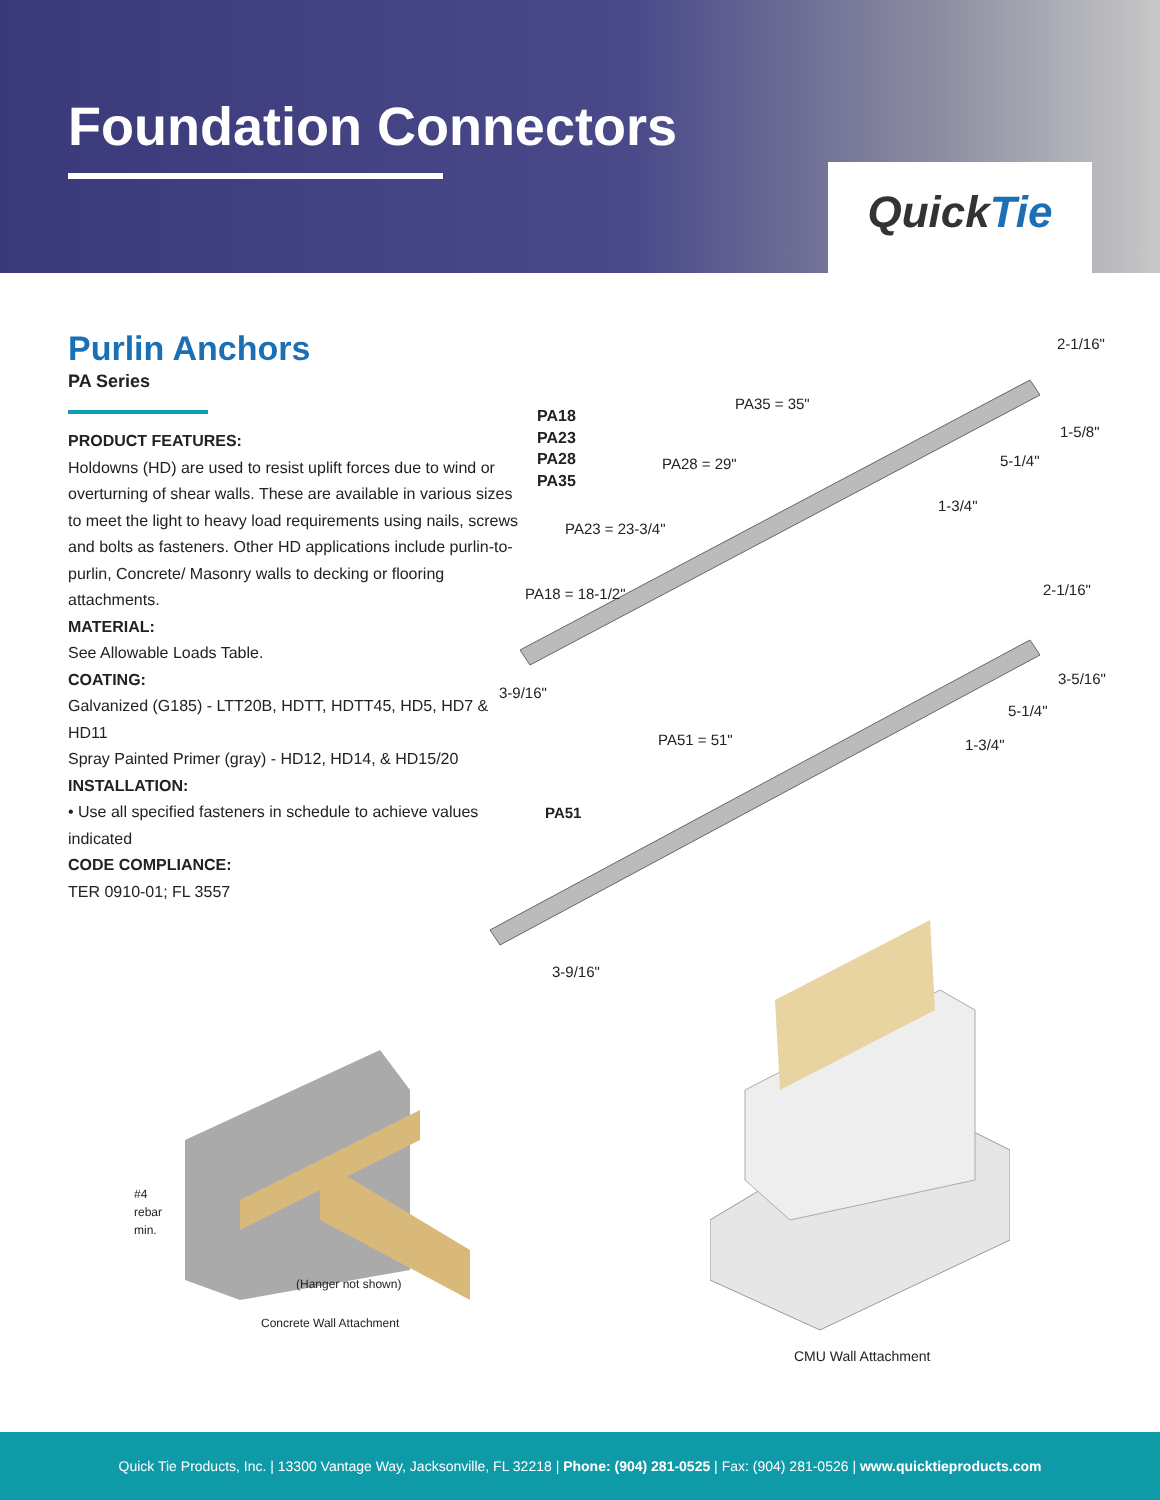Foundation Connectors
QuickTie
Purlin Anchors
PA Series
PRODUCT FEATURES:
Holdowns (HD) are used to resist uplift forces due to wind or overturning of shear walls. These are available in various sizes to meet the light to heavy load requirements using nails, screws and bolts as fasteners. Other HD applications include purlin-to-purlin, Concrete/ Masonry walls to decking or flooring attachments.
MATERIAL:
See Allowable Loads Table.
COATING:
Galvanized (G185) - LTT20B, HDTT, HDTT45, HD5, HD7 & HD11
Spray Painted Primer (gray) - HD12, HD14, & HD15/20
INSTALLATION:
• Use all specified fasteners in schedule to achieve values indicated
CODE COMPLIANCE:
TER 0910-01; FL 3557
PA18
PA23
PA28
PA35
2-1/16"
1-5/8"
5-1/4"
1-3/4"
PA35 = 35"
PA28 = 29"
PA23 = 23-3/4"
PA18 = 18-1/2" 2-1/16"
3-9/16"
3-5/16"
5-1/4"
1-3/4"
PA51 = 51"
PA51
3-9/16"
#4
rebar
min.
(Hanger not shown)
Concrete Wall Attachment
CMU Wall Attachment
Quick Tie Products, Inc. | 13300 Vantage Way, Jacksonville, FL 32218 | Phone: (904) 281-0525 | Fax: (904) 281-0526 | www.quicktieproducts.com